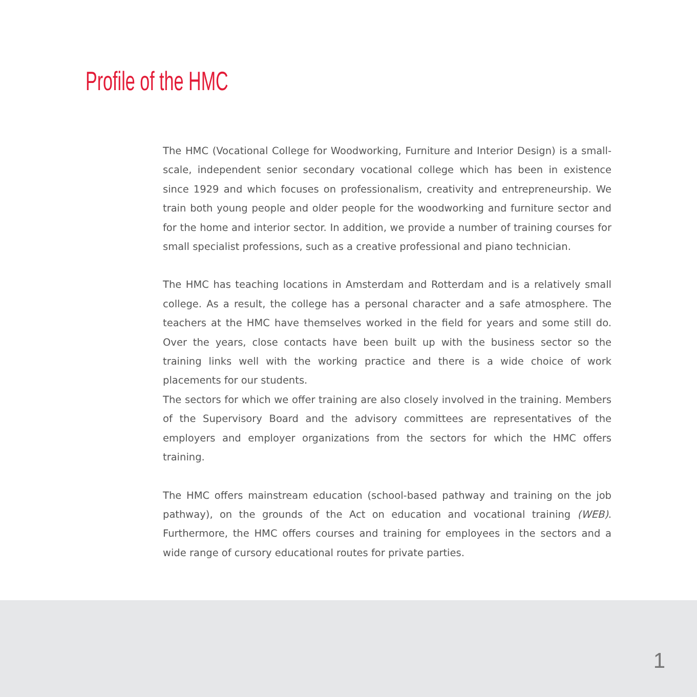Profile of the HMC
The HMC (Vocational College for Woodworking, Furniture and Interior Design) is a small-scale, independent senior secondary vocational college which has been in existence since 1929 and which focuses on professionalism, creativity and entrepreneurship. We train both young people and older people for the woodworking and furniture sector and for the home and interior sector. In addition, we provide a number of training courses for small specialist professions, such as a creative professional and piano technician.
The HMC has teaching locations in Amsterdam and Rotterdam and is a relatively small college. As a result, the college has a personal character and a safe atmosphere. The teachers at the HMC have themselves worked in the field for years and some still do. Over the years, close contacts have been built up with the business sector so the training links well with the working practice and there is a wide choice of work placements for our students.
The sectors for which we offer training are also closely involved in the training. Members of the Supervisory Board and the advisory committees are representatives of the employers and employer organizations from the sectors for which the HMC offers training.
The HMC offers mainstream education (school-based pathway and training on the job pathway), on the grounds of the Act on education and vocational training (WEB). Furthermore, the HMC offers courses and training for employees in the sectors and a wide range of cursory educational routes for private parties.
1